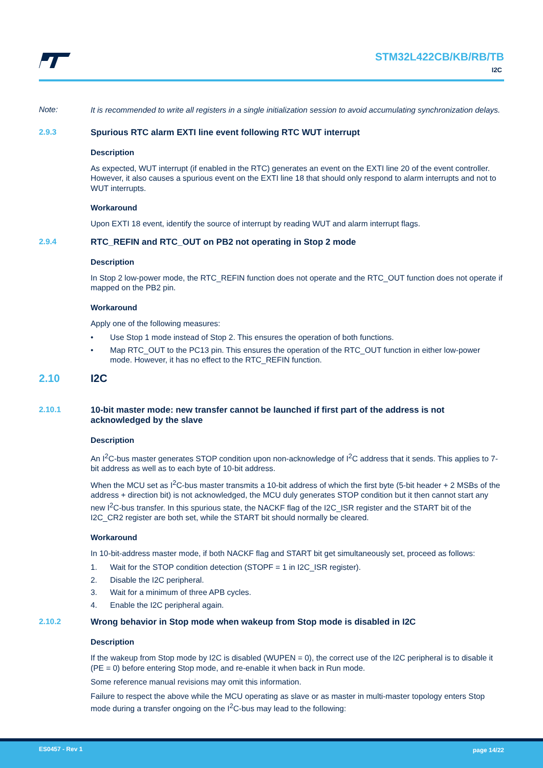STM32L422CB/KB/RB/TB
I2C
Note:
It is recommended to write all registers in a single initialization session to avoid accumulating synchronization delays.
2.9.3 Spurious RTC alarm EXTI line event following RTC WUT interrupt
Description
As expected, WUT interrupt (if enabled in the RTC) generates an event on the EXTI line 20 of the event controller. However, it also causes a spurious event on the EXTI line 18 that should only respond to alarm interrupts and not to WUT interrupts.
Workaround
Upon EXTI 18 event, identify the source of interrupt by reading WUT and alarm interrupt flags.
2.9.4 RTC_REFIN and RTC_OUT on PB2 not operating in Stop 2 mode
Description
In Stop 2 low-power mode, the RTC_REFIN function does not operate and the RTC_OUT function does not operate if mapped on the PB2 pin.
Workaround
Apply one of the following measures:
• Use Stop 1 mode instead of Stop 2. This ensures the operation of both functions.
• Map RTC_OUT to the PC13 pin. This ensures the operation of the RTC_OUT function in either low-power mode. However, it has no effect to the RTC_REFIN function.
2.10 I2C
2.10.1 10-bit master mode: new transfer cannot be launched if first part of the address is not acknowledged by the slave
Description
An I<sup>2</sup>C-bus master generates STOP condition upon non-acknowledge of I<sup>2</sup>C address that it sends. This applies to 7-bit address as well as to each byte of 10-bit address.
When the MCU set as I<sup>2</sup>C-bus master transmits a 10-bit address of which the first byte (5-bit header + 2 MSBs of the address + direction bit) is not acknowledged, the MCU duly generates STOP condition but it then cannot start any new I<sup>2</sup>C-bus transfer. In this spurious state, the NACKF flag of the I2C_ISR register and the START bit of the I2C_CR2 register are both set, while the START bit should normally be cleared.
Workaround
In 10-bit-address master mode, if both NACKF flag and START bit get simultaneously set, proceed as follows:
1. Wait for the STOP condition detection (STOPF = 1 in I2C_ISR register).
2. Disable the I2C peripheral.
3. Wait for a minimum of three APB cycles.
4. Enable the I2C peripheral again.
2.10.2 Wrong behavior in Stop mode when wakeup from Stop mode is disabled in I2C
Description
If the wakeup from Stop mode by I2C is disabled (WUPEN = 0), the correct use of the I2C peripheral is to disable it (PE = 0) before entering Stop mode, and re-enable it when back in Run mode.
Some reference manual revisions may omit this information.
Failure to respect the above while the MCU operating as slave or as master in multi-master topology enters Stop mode during a transfer ongoing on the I<sup>2</sup>C-bus may lead to the following:
ES0457 - Rev 1 page 14/22